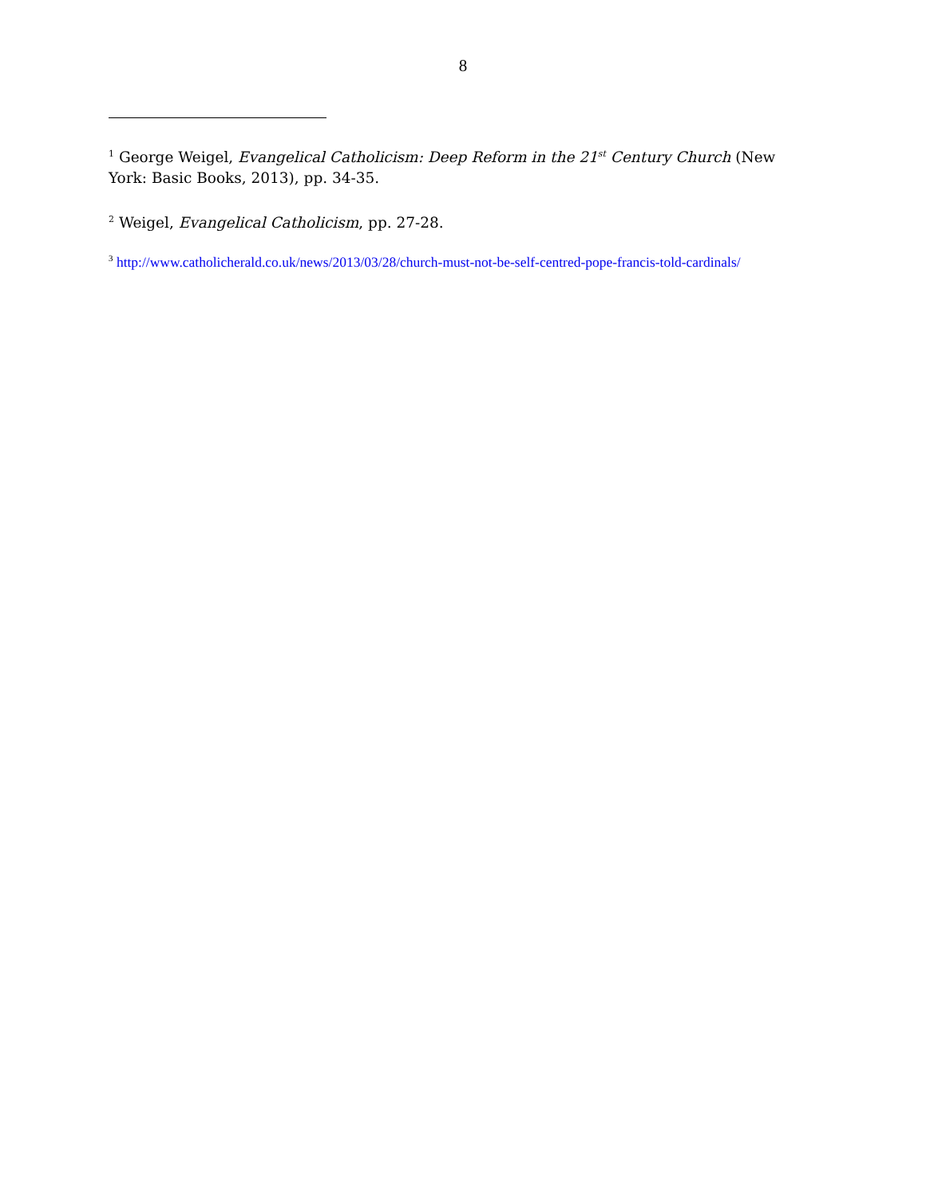8
<sup>1</sup> George Weigel, Evangelical Catholicism: Deep Reform in the 21<sup>st</sup> Century Church (New York: Basic Books, 2013), pp. 34-35.
<sup>2</sup> Weigel, Evangelical Catholicism, pp. 27-28.
<sup>3</sup> http://www.catholicherald.co.uk/news/2013/03/28/church-must-not-be-self-centred-pope-francis-told-cardinals/